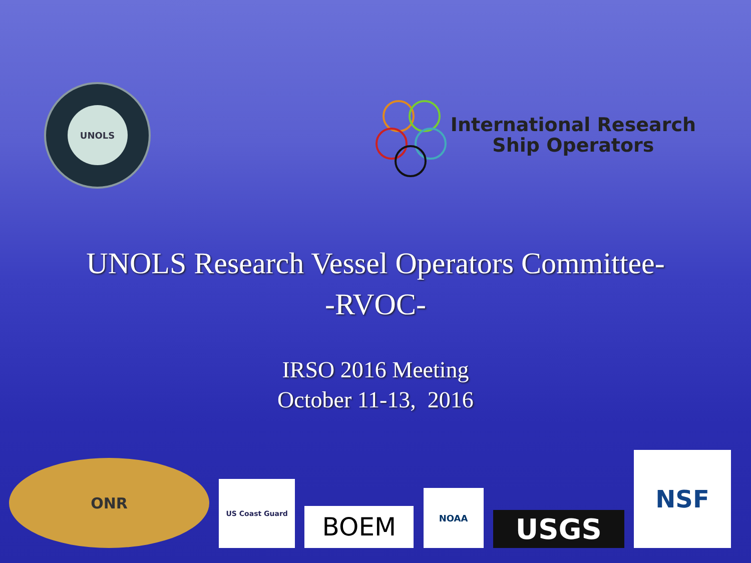UNOLS
International Research
Ship Operators
UNOLS Research Vessel Operators Committee-
-RVOC-
IRSO 2016 Meeting
October 11-13, 2016
ONR
US Coast Guard
BOEM
NOAA
USGS
NSF